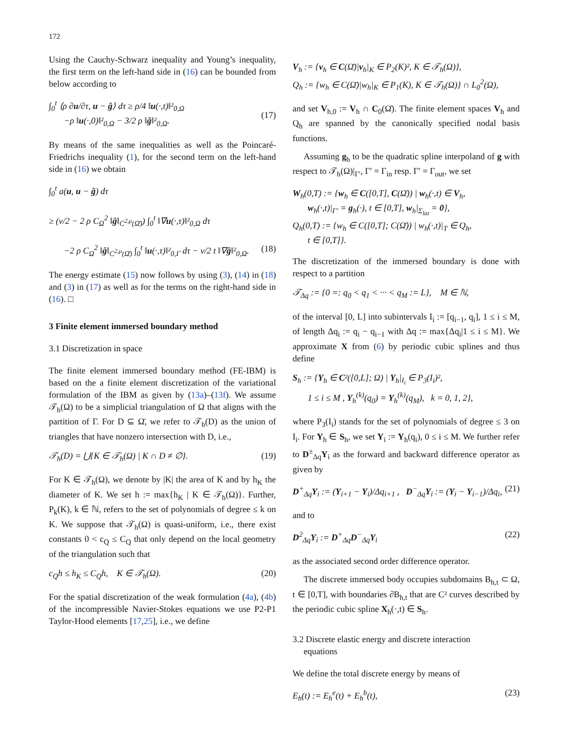172
Using the Cauchy-Schwarz inequality and Young’s inequality, the first term on the left-hand side in (16) can be bounded from below according to
∫<sub>0</sub><sup>t</sup> ⟨ρ ∂u/∂τ, u − ĝ⟩ dτ ≥ ρ/4 ‖u(·,t)‖²<sub>0,Ω</sub>
−ρ ‖u(·,0)‖²<sub>0,Ω</sub> − 3/2 ρ ‖ĝ‖²<sub>0,Ω</sub>.
(17)
By means of the same inequalities as well as the Poincaré-Friedrichs inequality (1), for the second term on the left-hand side in (16) we obtain
∫<sub>0</sub><sup>t</sup> a(u, u − ĝ) dτ
≥ (ν/2 − 2 ρ C<sub>Ω</sub><sup>2</sup> ‖ĝ‖<sub>C<sup>2,μ</sup>(Ω̄)</sub>) ∫<sub>0</sub><sup>t</sup> ‖∇u(·,τ)‖²<sub>0,Ω</sub> dτ
−2 ρ C<sub>Ω</sub><sup>2</sup> ‖ĝ‖<sub>C<sup>2,μ</sup>(Ω̄)</sub> ∫<sub>0</sub><sup>t</sup> ‖u(·,τ)‖²<sub>0,Γ</sub> dτ − ν/2 t ‖∇ĝ‖²<sub>0,Ω</sub>.
(18)
The energy estimate (15) now follows by using (3), (14) in (18) and (3) in (17) as well as for the terms on the right-hand side in (16). □
3 Finite element immersed boundary method
3.1 Discretization in space
The finite element immersed boundary method (FE-IBM) is based on the a finite element discretization of the variational formulation of the IBM as given by (13a)–(13f). We assume 𝒯<sub>h</sub>(Ω) to be a simplicial triangulation of Ω that aligns with the partition of Γ. For D ⊆ Ω̄, we refer to 𝒯<sub>h</sub>(D) as the union of triangles that have nonzero intersection with D, i.e.,
𝒯<sub>h</sub>(D) = ⋃{K ∈ 𝒯<sub>h</sub>(Ω) | K ∩ D ≠ ∅}. (19)
For K ∈ 𝒯<sub>h</sub>(Ω), we denote by |K| the area of K and by h<sub>K</sub> the diameter of K. We set h := max{h<sub>K</sub> | K ∈ 𝒯<sub>h</sub>(Ω)}. Further, P<sub>k</sub>(K), k ∈ ℕ, refers to the set of polynomials of degree ≤ k on K. We suppose that 𝒯<sub>h</sub>(Ω) is quasi-uniform, i.e., there exist constants 0 < c<sub>Q</sub> ≤ C<sub>Q</sub> that only depend on the local geometry of the triangulation such that
c<sub>Q</sub>h ≤ h<sub>K</sub> ≤ C<sub>Q</sub>h, K ∈ 𝒯<sub>h</sub>(Ω). (20)
For the spatial discretization of the weak formulation (4a), (4b) of the incompressible Navier-Stokes equations we use P2-P1 Taylor-Hood elements [17,25], i.e., we define
V<sub>h</sub> := {v<sub>h</sub> ∈ C(Ω̄)|v<sub>h</sub>|<sub>K</sub> ∈ P<sub>2</sub>(K)², K ∈ 𝒯<sub>h</sub>(Ω)},
Q<sub>h</sub> := {w<sub>h</sub> ∈ C(Ω̄)|w<sub>h</sub>|<sub>K</sub> ∈ P<sub>1</sub>(K), K ∈ 𝒯<sub>h</sub>(Ω)} ∩ L<sub>0</sub><sup>2</sup>(Ω),
and set V<sub>h,0</sub> := V<sub>h</sub> ∩ C<sub>0</sub>(Ω̄). The finite element spaces V<sub>h</sub> and Q<sub>h</sub> are spanned by the canonically specified nodal basis functions.
Assuming g<sub>h</sub> to be the quadratic spline interpoland of g with respect to 𝒯<sub>h</sub>(Ω)|<sub>Γ′</sub>, Γ′ = Γ<sub>in</sub> resp. Γ′ = Γ<sub>out</sub>, we set
W<sub>h</sub>(0,T) := {w<sub>h</sub> ∈ C([0,T], C(Ω̄)) | w<sub>h</sub>(·,t) ∈ V<sub>h</sub>,
w<sub>h</sub>(·,t)|<sub>Γ′</sub> = g<sub>h</sub>(·), t ∈ [0,T], w<sub>h</sub>|<sub>Σ<sub>lat</sub></sub> = 0},
Q<sub>h</sub>(0,T) := {w<sub>h</sub> ∈ C([0,T]; C(Ω̄)) | w<sub>h</sub>(·,t)|<sub>T</sub> ∈ Q<sub>h</sub>,
t ∈ [0,T]}.
The discretization of the immersed boundary is done with respect to a partition
𝒯<sub>Δq</sub> := {0 =: q<sub>0</sub> < q<sub>1</sub> < ··· < q<sub>M</sub> := L}, M ∈ ℕ,
of the interval [0, L] into subintervals I<sub>i</sub> := [q<sub>i−1</sub>, q<sub>i</sub>], 1 ≤ i ≤ M, of length Δq<sub>i</sub> := q<sub>i</sub> − q<sub>i−1</sub> with Δq := max{Δq<sub>i</sub>|1 ≤ i ≤ M}. We approximate X from (6) by periodic cubic splines and thus define
S<sub>h</sub> := {Y<sub>h</sub> ∈ C²([0,L]; Ω) | Y<sub>h</sub>|<sub>I<sub>i</sub></sub> ∈ P<sub>3</sub>(I<sub>i</sub>)²,
1 ≤ i ≤ M , Y<sub>h</sub><sup>(k)</sup>(q<sub>0</sub>) = Y<sub>h</sub><sup>(k)</sup>(q<sub>M</sub>), k = 0, 1, 2},
where P<sub>3</sub>(I<sub>i</sub>) stands for the set of polynomials of degree ≤ 3 on I<sub>i</sub>. For Y<sub>h</sub> ∈ S<sub>h</sub>, we set Y<sub>i</sub> := Y<sub>h</sub>(q<sub>i</sub>), 0 ≤ i ≤ M. We further refer to D<sup>±</sup><sub>Δq</sub>Y<sub>i</sub> as the forward and backward difference operator as given by
D<sup>+</sup><sub>Δq</sub>Y<sub>i</sub> := (Y<sub>i+1</sub> − Y<sub>i</sub>)/Δq<sub>i+1</sub> , D<sup>−</sup><sub>Δq</sub>Y<sub>i</sub> := (Y<sub>i</sub> − Y<sub>i−1</sub>)/Δq<sub>i</sub>, (21)
and to
D<sup>2</sup><sub>Δq</sub>Y<sub>i</sub> := D<sup>+</sup><sub>Δq</sub>D<sup>−</sup><sub>Δq</sub>Y<sub>i</sub> (22)
as the associated second order difference operator.
The discrete immersed body occupies subdomains B<sub>h,t</sub> ⊂ Ω, t ∈ [0,T], with boundaries ∂B<sub>h,t</sub> that are C² curves described by the periodic cubic spline X<sub>h</sub>(·,t) ∈ S<sub>h</sub>.
3.2 Discrete elastic energy and discrete interaction
equations
We define the total discrete energy by means of
E<sub>h</sub>(t) := E<sub>h</sub><sup>e</sup>(t) + E<sub>h</sub><sup>b</sup>(t), (23)